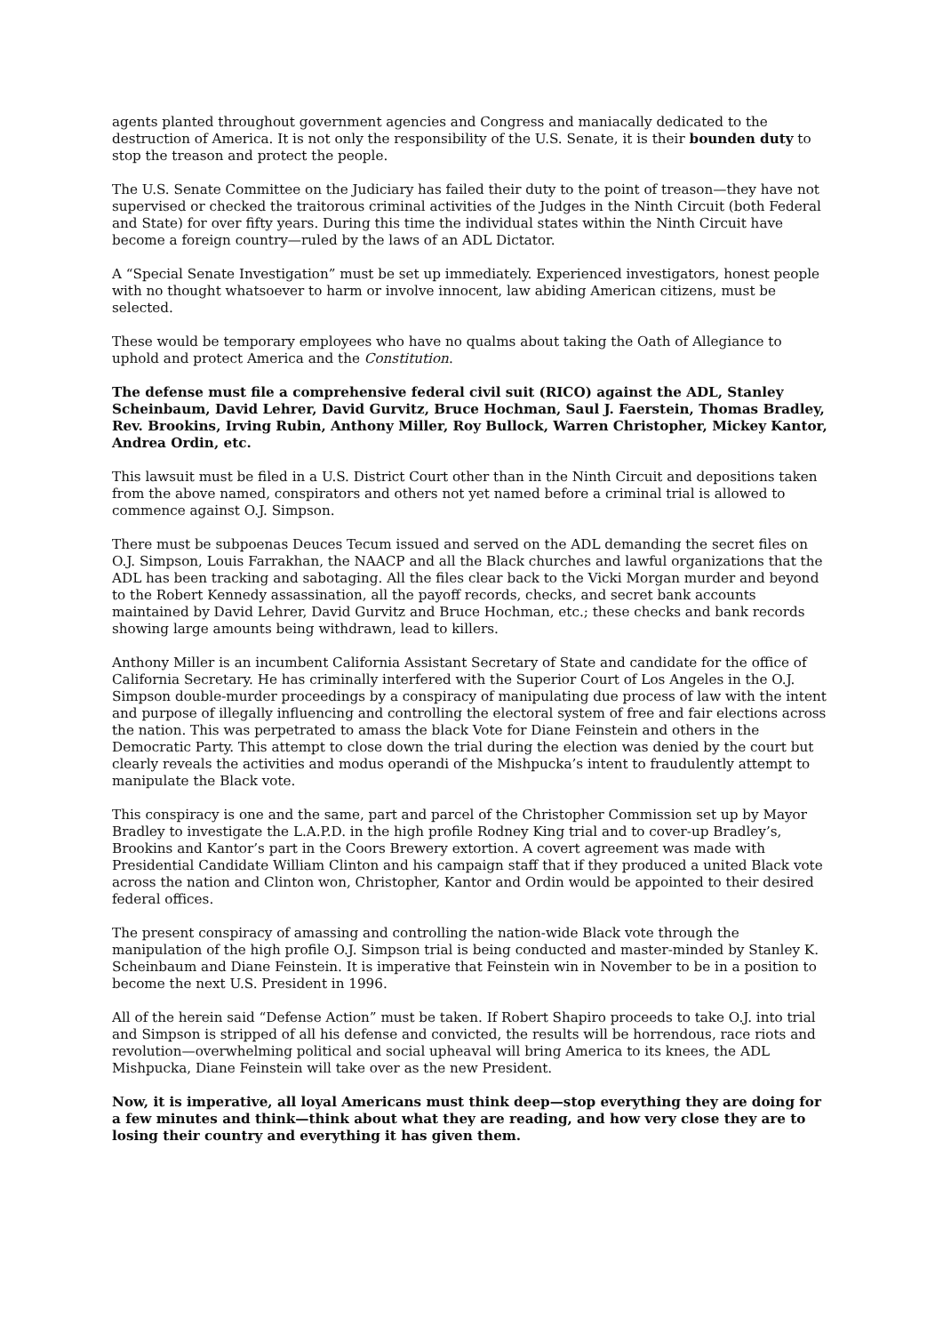agents planted throughout government agencies and Congress and maniacally dedicated to the destruction of America. It is not only the responsibility of the U.S. Senate, it is their bounden duty to stop the treason and protect the people.
The U.S. Senate Committee on the Judiciary has failed their duty to the point of treason—they have not supervised or checked the traitorous criminal activities of the Judges in the Ninth Circuit (both Federal and State) for over fifty years. During this time the individual states within the Ninth Circuit have become a foreign country—ruled by the laws of an ADL Dictator.
A “Special Senate Investigation” must be set up immediately. Experienced investigators, honest people with no thought whatsoever to harm or involve innocent, law abiding American citizens, must be selected.
These would be temporary employees who have no qualms about taking the Oath of Allegiance to uphold and protect America and the Constitution.
The defense must file a comprehensive federal civil suit (RICO) against the ADL, Stanley Scheinbaum, David Lehrer, David Gurvitz, Bruce Hochman, Saul J. Faerstein, Thomas Bradley, Rev. Brookins, Irving Rubin, Anthony Miller, Roy Bullock, Warren Christopher, Mickey Kantor, Andrea Ordin, etc.
This lawsuit must be filed in a U.S. District Court other than in the Ninth Circuit and depositions taken from the above named, conspirators and others not yet named before a criminal trial is allowed to commence against O.J. Simpson.
There must be subpoenas Deuces Tecum issued and served on the ADL demanding the secret files on O.J. Simpson, Louis Farrakhan, the NAACP and all the Black churches and lawful organizations that the ADL has been tracking and sabotaging. All the files clear back to the Vicki Morgan murder and beyond to the Robert Kennedy assassination, all the payoff records, checks, and secret bank accounts maintained by David Lehrer, David Gurvitz and Bruce Hochman, etc.; these checks and bank records showing large amounts being withdrawn, lead to killers.
Anthony Miller is an incumbent California Assistant Secretary of State and candidate for the office of California Secretary. He has criminally interfered with the Superior Court of Los Angeles in the O.J. Simpson double-murder proceedings by a conspiracy of manipulating due process of law with the intent and purpose of illegally influencing and controlling the electoral system of free and fair elections across the nation. This was perpetrated to amass the black Vote for Diane Feinstein and others in the Democratic Party. This attempt to close down the trial during the election was denied by the court but clearly reveals the activities and modus operandi of the Mishpucka’s intent to fraudulently attempt to manipulate the Black vote.
This conspiracy is one and the same, part and parcel of the Christopher Commission set up by Mayor Bradley to investigate the L.A.P.D. in the high profile Rodney King trial and to cover-up Bradley’s, Brookins and Kantor’s part in the Coors Brewery extortion. A covert agreement was made with Presidential Candidate William Clinton and his campaign staff that if they produced a united Black vote across the nation and Clinton won, Christopher, Kantor and Ordin would be appointed to their desired federal offices.
The present conspiracy of amassing and controlling the nation-wide Black vote through the manipulation of the high profile O.J. Simpson trial is being conducted and master-minded by Stanley K. Scheinbaum and Diane Feinstein. It is imperative that Feinstein win in November to be in a position to become the next U.S. President in 1996.
All of the herein said “Defense Action” must be taken. If Robert Shapiro proceeds to take O.J. into trial and Simpson is stripped of all his defense and convicted, the results will be horrendous, race riots and revolution—overwhelming political and social upheaval will bring America to its knees, the ADL Mishpucka, Diane Feinstein will take over as the new President.
Now, it is imperative, all loyal Americans must think deep—stop everything they are doing for a few minutes and think—think about what they are reading, and how very close they are to losing their country and everything it has given them.